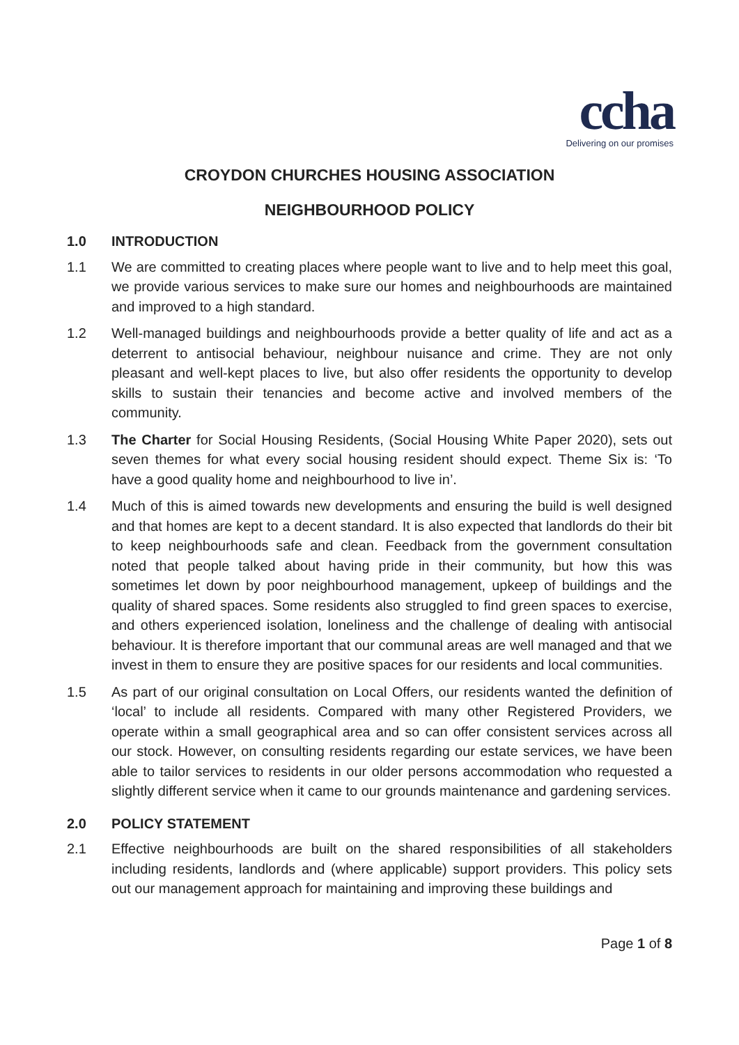ccha
Delivering on our promises
CROYDON CHURCHES HOUSING ASSOCIATION
NEIGHBOURHOOD POLICY
1.0 INTRODUCTION
1.1 We are committed to creating places where people want to live and to help meet this goal, we provide various services to make sure our homes and neighbourhoods are maintained and improved to a high standard.
1.2 Well-managed buildings and neighbourhoods provide a better quality of life and act as a deterrent to antisocial behaviour, neighbour nuisance and crime. They are not only pleasant and well-kept places to live, but also offer residents the opportunity to develop skills to sustain their tenancies and become active and involved members of the community.
1.3 The Charter for Social Housing Residents, (Social Housing White Paper 2020), sets out seven themes for what every social housing resident should expect. Theme Six is: ‘To have a good quality home and neighbourhood to live in’.
1.4 Much of this is aimed towards new developments and ensuring the build is well designed and that homes are kept to a decent standard. It is also expected that landlords do their bit to keep neighbourhoods safe and clean. Feedback from the government consultation noted that people talked about having pride in their community, but how this was sometimes let down by poor neighbourhood management, upkeep of buildings and the quality of shared spaces. Some residents also struggled to find green spaces to exercise, and others experienced isolation, loneliness and the challenge of dealing with antisocial behaviour. It is therefore important that our communal areas are well managed and that we invest in them to ensure they are positive spaces for our residents and local communities.
1.5 As part of our original consultation on Local Offers, our residents wanted the definition of ‘local’ to include all residents. Compared with many other Registered Providers, we operate within a small geographical area and so can offer consistent services across all our stock. However, on consulting residents regarding our estate services, we have been able to tailor services to residents in our older persons accommodation who requested a slightly different service when it came to our grounds maintenance and gardening services.
2.0 POLICY STATEMENT
2.1 Effective neighbourhoods are built on the shared responsibilities of all stakeholders including residents, landlords and (where applicable) support providers. This policy sets out our management approach for maintaining and improving these buildings and
Page 1 of 8